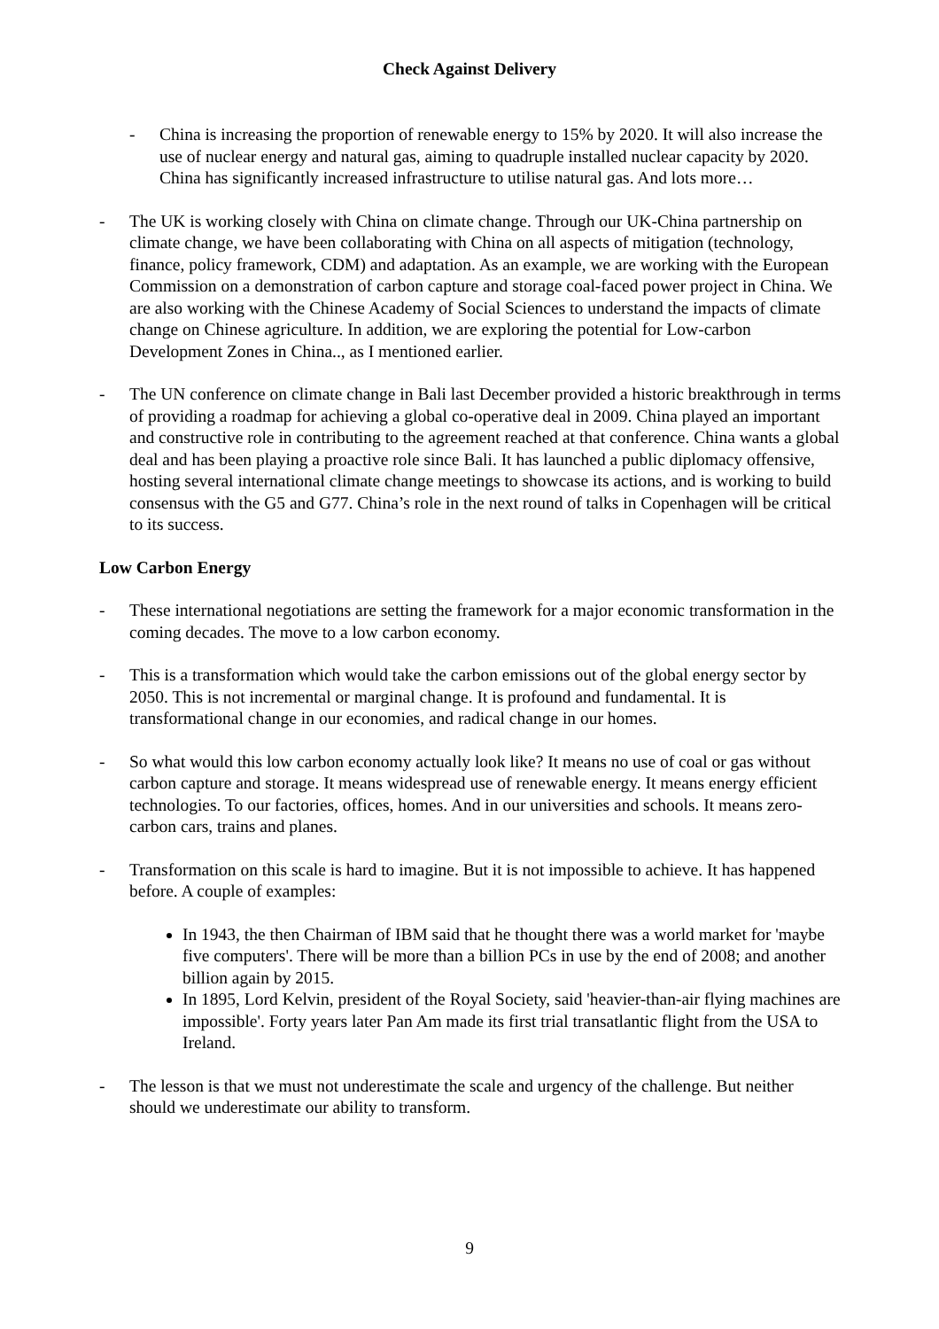Check Against Delivery
- China is increasing the proportion of renewable energy to 15% by 2020. It will also increase the use of nuclear energy and natural gas, aiming to quadruple installed nuclear capacity by 2020. China has significantly increased infrastructure to utilise natural gas. And lots more…
- The UK is working closely with China on climate change. Through our UK-China partnership on climate change, we have been collaborating with China on all aspects of mitigation (technology, finance, policy framework, CDM) and adaptation. As an example, we are working with the European Commission on a demonstration of carbon capture and storage coal-faced power project in China. We are also working with the Chinese Academy of Social Sciences to understand the impacts of climate change on Chinese agriculture. In addition, we are exploring the potential for Low-carbon Development Zones in China.., as I mentioned earlier.
- The UN conference on climate change in Bali last December provided a historic breakthrough in terms of providing a roadmap for achieving a global co-operative deal in 2009. China played an important and constructive role in contributing to the agreement reached at that conference. China wants a global deal and has been playing a proactive role since Bali. It has launched a public diplomacy offensive, hosting several international climate change meetings to showcase its actions, and is working to build consensus with the G5 and G77. China’s role in the next round of talks in Copenhagen will be critical to its success.
Low Carbon Energy
- These international negotiations are setting the framework for a major economic transformation in the coming decades. The move to a low carbon economy.
- This is a transformation which would take the carbon emissions out of the global energy sector by 2050. This is not incremental or marginal change. It is profound and fundamental. It is transformational change in our economies, and radical change in our homes.
- So what would this low carbon economy actually look like? It means no use of coal or gas without carbon capture and storage. It means widespread use of renewable energy. It means energy efficient technologies. To our factories, offices, homes. And in our universities and schools. It means zero-carbon cars, trains and planes.
- Transformation on this scale is hard to imagine. But it is not impossible to achieve. It has happened before. A couple of examples:
In 1943, the then Chairman of IBM said that he thought there was a world market for 'maybe five computers'. There will be more than a billion PCs in use by the end of 2008; and another billion again by 2015.
In 1895, Lord Kelvin, president of the Royal Society, said 'heavier-than-air flying machines are impossible'. Forty years later Pan Am made its first trial transatlantic flight from the USA to Ireland.
- The lesson is that we must not underestimate the scale and urgency of the challenge. But neither should we underestimate our ability to transform.
9